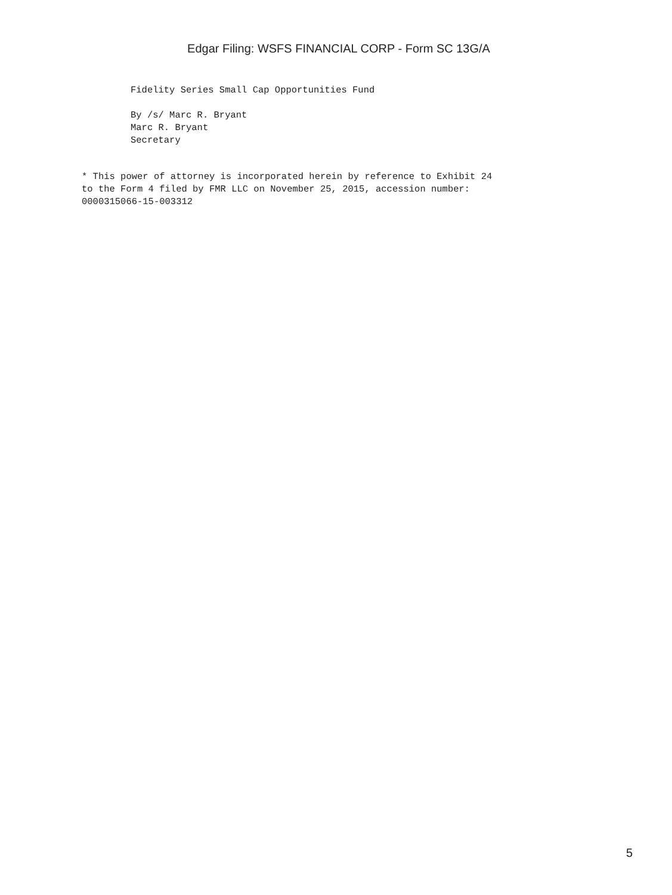Edgar Filing: WSFS FINANCIAL CORP - Form SC 13G/A
Fidelity Series Small Cap Opportunities Fund

By /s/ Marc R. Bryant
Marc R. Bryant
Secretary
* This power of attorney is incorporated herein by reference to Exhibit 24
to the Form 4 filed by FMR LLC on November 25, 2015, accession number:
0000315066-15-003312
5